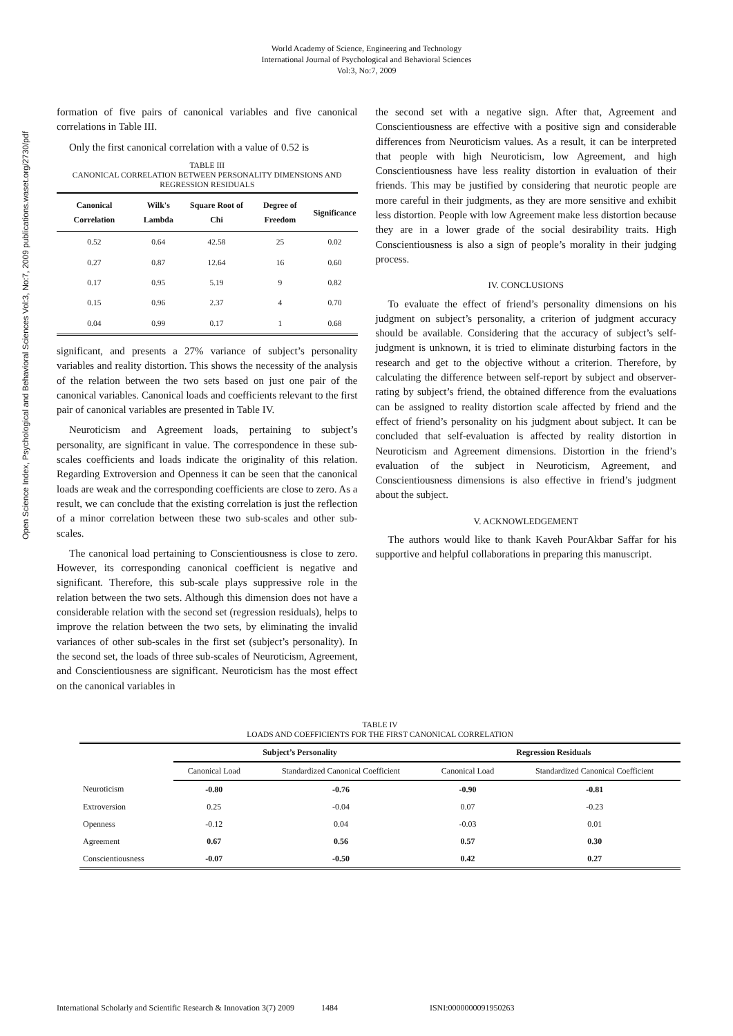World Academy of Science, Engineering and Technology
International Journal of Psychological and Behavioral Sciences
Vol:3, No:7, 2009
Open Science Index, Psychological and Behavioral Sciences Vol:3, No:7, 2009 publications.waset.org/2730/pdf
formation of five pairs of canonical variables and five canonical correlations in Table III.
Only the first canonical correlation with a value of 0.52 is
TABLE III
CANONICAL CORRELATION BETWEEN PERSONALITY DIMENSIONS AND REGRESSION RESIDUALS
| Canonical Correlation | Wilk's Lambda | Square Root of Chi | Degree of Freedom | Significance |
| --- | --- | --- | --- | --- |
| 0.52 | 0.64 | 42.58 | 25 | 0.02 |
| 0.27 | 0.87 | 12.64 | 16 | 0.60 |
| 0.17 | 0.95 | 5.19 | 9 | 0.82 |
| 0.15 | 0.96 | 2.37 | 4 | 0.70 |
| 0.04 | 0.99 | 0.17 | 1 | 0.68 |
significant, and presents a 27% variance of subject’s personality variables and reality distortion. This shows the necessity of the analysis of the relation between the two sets based on just one pair of the canonical variables. Canonical loads and coefficients relevant to the first pair of canonical variables are presented in Table IV.
Neuroticism and Agreement loads, pertaining to subject’s personality, are significant in value. The correspondence in these sub-scales coefficients and loads indicate the originality of this relation. Regarding Extroversion and Openness it can be seen that the canonical loads are weak and the corresponding coefficients are close to zero. As a result, we can conclude that the existing correlation is just the reflection of a minor correlation between these two sub-scales and other sub-scales.
The canonical load pertaining to Conscientiousness is close to zero. However, its corresponding canonical coefficient is negative and significant. Therefore, this sub-scale plays suppressive role in the relation between the two sets. Although this dimension does not have a considerable relation with the second set (regression residuals), helps to improve the relation between the two sets, by eliminating the invalid variances of other sub-scales in the first set (subject’s personality). In the second set, the loads of three sub-scales of Neuroticism, Agreement, and Conscientiousness are significant. Neuroticism has the most effect on the canonical variables in
the second set with a negative sign. After that, Agreement and Conscientiousness are effective with a positive sign and considerable differences from Neuroticism values. As a result, it can be interpreted that people with high Neuroticism, low Agreement, and high Conscientiousness have less reality distortion in evaluation of their friends. This may be justified by considering that neurotic people are more careful in their judgments, as they are more sensitive and exhibit less distortion. People with low Agreement make less distortion because they are in a lower grade of the social desirability traits. High Conscientiousness is also a sign of people’s morality in their judging process.
IV. CONCLUSIONS
To evaluate the effect of friend’s personality dimensions on his judgment on subject’s personality, a criterion of judgment accuracy should be available. Considering that the accuracy of subject’s self-judgment is unknown, it is tried to eliminate disturbing factors in the research and get to the objective without a criterion. Therefore, by calculating the difference between self-report by subject and observer-rating by subject’s friend, the obtained difference from the evaluations can be assigned to reality distortion scale affected by friend and the effect of friend’s personality on his judgment about subject. It can be concluded that self-evaluation is affected by reality distortion in Neuroticism and Agreement dimensions. Distortion in the friend’s evaluation of the subject in Neuroticism, Agreement, and Conscientiousness dimensions is also effective in friend’s judgment about the subject.
V. ACKNOWLEDGEMENT
The authors would like to thank Kaveh PourAkbar Saffar for his supportive and helpful collaborations in preparing this manuscript.
TABLE IV
LOADS AND COEFFICIENTS FOR THE FIRST CANONICAL CORRELATION
| | Subject’s Personality | | Regression Residuals | |
| --- | --- | --- | --- | --- |
| | Canonical Load | Standardized Canonical Coefficient | Canonical Load | Standardized Canonical Coefficient |
| Neuroticism | -0.80 | -0.76 | -0.90 | -0.81 |
| Extroversion | 0.25 | -0.04 | 0.07 | -0.23 |
| Openness | -0.12 | 0.04 | -0.03 | 0.01 |
| Agreement | 0.67 | 0.56 | 0.57 | 0.30 |
| Conscientiousness | -0.07 | -0.50 | 0.42 | 0.27 |
International Scholarly and Scientific Research & Innovation 3(7) 2009 1484 ISNI:0000000091950263